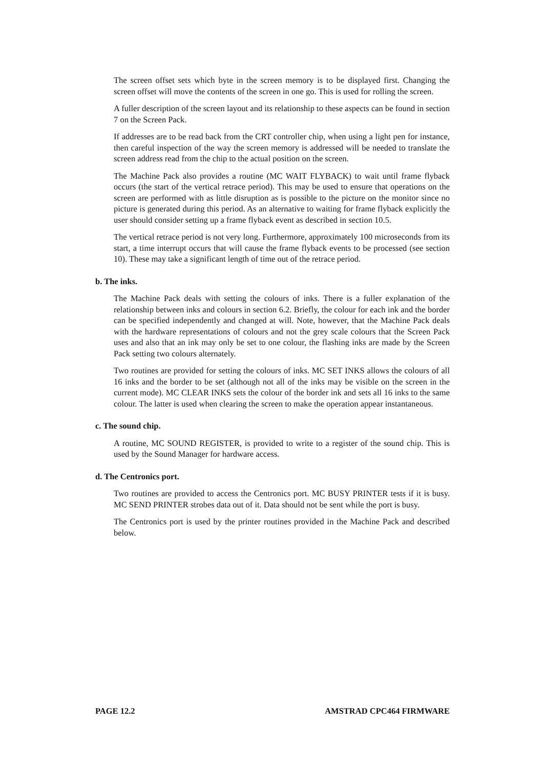The screen offset sets which byte in the screen memory is to be displayed first. Changing the screen offset will move the contents of the screen in one go. This is used for rolling the screen.
A fuller description of the screen layout and its relationship to these aspects can be found in section 7 on the Screen Pack.
If addresses are to be read back from the CRT controller chip, when using a light pen for instance, then careful inspection of the way the screen memory is addressed will be needed to translate the screen address read from the chip to the actual position on the screen.
The Machine Pack also provides a routine (MC WAIT FLYBACK) to wait until frame flyback occurs (the start of the vertical retrace period). This may be used to ensure that operations on the screen are performed with as little disruption as is possible to the picture on the monitor since no picture is generated during this period. As an alternative to waiting for frame flyback explicitly the user should consider setting up a frame flyback event as described in section 10.5.
The vertical retrace period is not very long. Furthermore, approximately 100 microseconds from its start, a time interrupt occurs that will cause the frame flyback events to be processed (see section 10). These may take a significant length of time out of the retrace period.
b. The inks.
The Machine Pack deals with setting the colours of inks. There is a fuller explanation of the relationship between inks and colours in section 6.2. Briefly, the colour for each ink and the border can be specified independently and changed at will. Note, however, that the Machine Pack deals with the hardware representations of colours and not the grey scale colours that the Screen Pack uses and also that an ink may only be set to one colour, the flashing inks are made by the Screen Pack setting two colours alternately.
Two routines are provided for setting the colours of inks. MC SET INKS allows the colours of all 16 inks and the border to be set (although not all of the inks may be visible on the screen in the current mode). MC CLEAR INKS sets the colour of the border ink and sets all 16 inks to the same colour. The latter is used when clearing the screen to make the operation appear instantaneous.
c. The sound chip.
A routine, MC SOUND REGISTER, is provided to write to a register of the sound chip. This is used by the Sound Manager for hardware access.
d. The Centronics port.
Two routines are provided to access the Centronics port. MC BUSY PRINTER tests if it is busy. MC SEND PRINTER strobes data out of it. Data should not be sent while the port is busy.
The Centronics port is used by the printer routines provided in the Machine Pack and described below.
PAGE 12.2 AMSTRAD CPC464 FIRMWARE